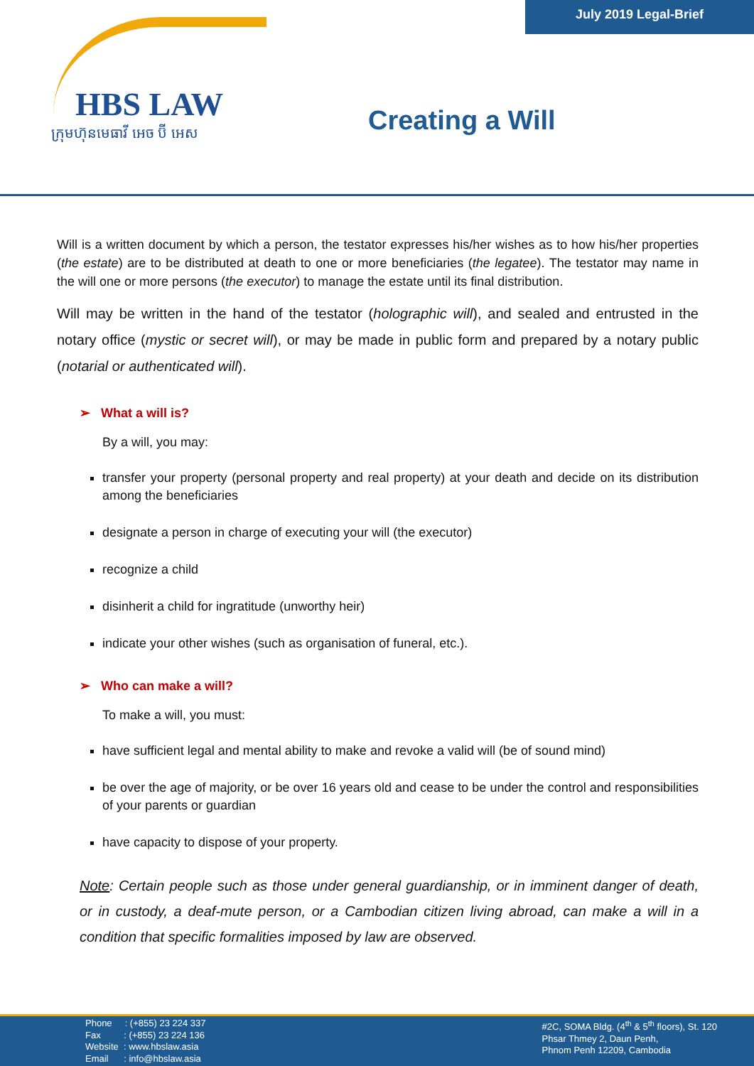July 2019 Legal-Brief
HBS LAW
ក្រុមហ៊ុនមេធាវី អេច ប៊ី អេស
Creating a Will
Will is a written document by which a person, the testator expresses his/her wishes as to how his/her properties (the estate) are to be distributed at death to one or more beneficiaries (the legatee). The testator may name in the will one or more persons (the executor) to manage the estate until its final distribution.
Will may be written in the hand of the testator (holographic will), and sealed and entrusted in the notary office (mystic or secret will), or may be made in public form and prepared by a notary public (notarial or authenticated will).
➢ What a will is?
By a will, you may:
transfer your property (personal property and real property) at your death and decide on its distribution among the beneficiaries
designate a person in charge of executing your will (the executor)
recognize a child
disinherit a child for ingratitude (unworthy heir)
indicate your other wishes (such as organisation of funeral, etc.).
➢ Who can make a will?
To make a will, you must:
have sufficient legal and mental ability to make and revoke a valid will (be of sound mind)
be over the age of majority, or be over 16 years old and cease to be under the control and responsibilities of your parents or guardian
have capacity to dispose of your property.
Note: Certain people such as those under general guardianship, or in imminent danger of death, or in custody, a deaf-mute person, or a Cambodian citizen living abroad, can make a will in a condition that specific formalities imposed by law are observed.
Phone : (+855) 23 224 337
Fax : (+855) 23 224 136
Website : www.hbslaw.asia
Email : info@hbslaw.asia
#2C, SOMA Bldg. (4<sup>th</sup> & 5<sup>th</sup> floors), St. 120
Phsar Thmey 2, Daun Penh,
Phnom Penh 12209, Cambodia